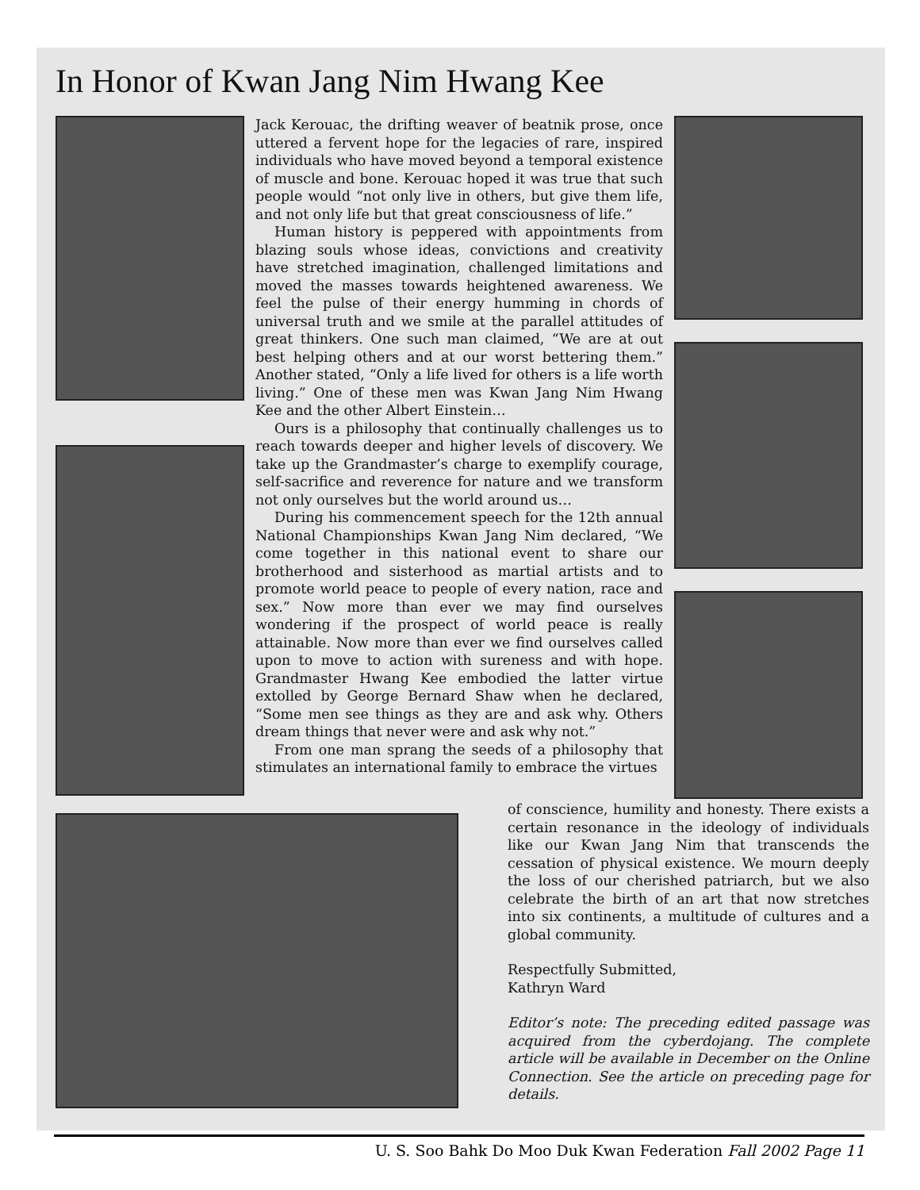In Honor of Kwan Jang Nim Hwang Kee
Jack Kerouac, the drifting weaver of beatnik prose, once uttered a fervent hope for the legacies of rare, inspired individuals who have moved beyond a temporal existence of muscle and bone. Kerouac hoped it was true that such people would “not only live in others, but give them life, and not only life but that great consciousness of life.”
Human history is peppered with appointments from blazing souls whose ideas, convictions and creativity have stretched imagination, challenged limitations and moved the masses towards heightened awareness. We feel the pulse of their energy humming in chords of universal truth and we smile at the parallel attitudes of great thinkers. One such man claimed, “We are at out best helping others and at our worst bettering them.” Another stated, “Only a life lived for others is a life worth living.” One of these men was Kwan Jang Nim Hwang Kee and the other Albert Einstein…
Ours is a philosophy that continually challenges us to reach towards deeper and higher levels of discovery. We take up the Grandmaster’s charge to exemplify courage, self-sacrifice and reverence for nature and we transform not only ourselves but the world around us…
During his commencement speech for the 12th annual National Championships Kwan Jang Nim declared, “We come together in this national event to share our brotherhood and sisterhood as martial artists and to promote world peace to people of every nation, race and sex.” Now more than ever we may find ourselves wondering if the prospect of world peace is really attainable. Now more than ever we find ourselves called upon to move to action with sureness and with hope. Grandmaster Hwang Kee embodied the latter virtue extolled by George Bernard Shaw when he declared, “Some men see things as they are and ask why. Others dream things that never were and ask why not.”
From one man sprang the seeds of a philosophy that stimulates an international family to embrace the virtues
of conscience, humility and honesty. There exists a certain resonance in the ideology of individuals like our Kwan Jang Nim that transcends the cessation of physical existence. We mourn deeply the loss of our cherished patriarch, but we also celebrate the birth of an art that now stretches into six continents, a multitude of cultures and a global community.
Respectfully Submitted,
Kathryn Ward
Editor’s note: The preceding edited passage was acquired from the cyberdojang. The complete article will be available in December on the Online Connection. See the article on preceding page for details.
U. S. Soo Bahk Do Moo Duk Kwan Federation Fall 2002 Page 11